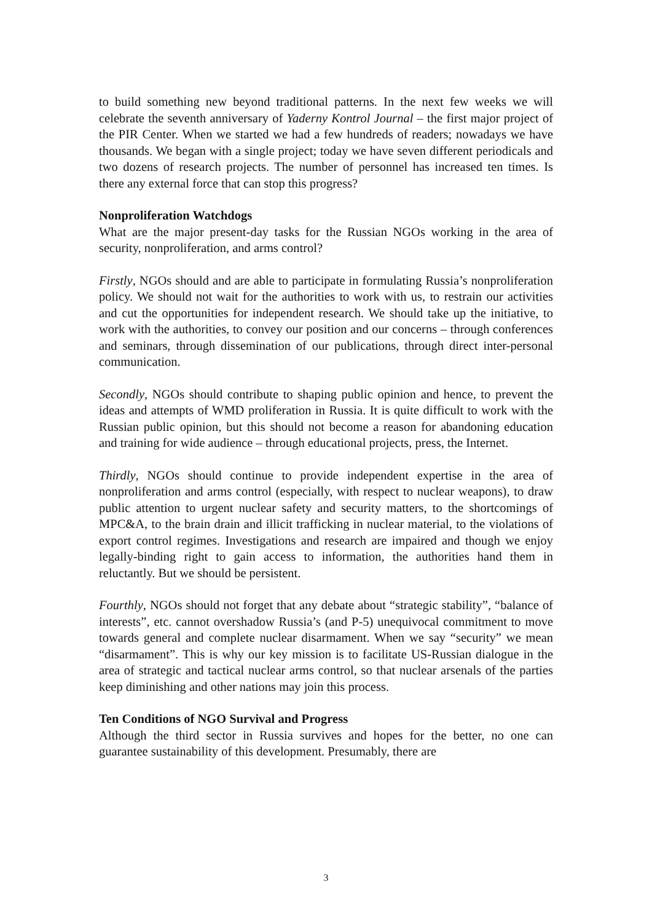to build something new beyond traditional patterns. In the next few weeks we will celebrate the seventh anniversary of Yaderny Kontrol Journal – the first major project of the PIR Center. When we started we had a few hundreds of readers; nowadays we have thousands. We began with a single project; today we have seven different periodicals and two dozens of research projects. The number of personnel has increased ten times. Is there any external force that can stop this progress?
Nonproliferation Watchdogs
What are the major present-day tasks for the Russian NGOs working in the area of security, nonproliferation, and arms control?
Firstly, NGOs should and are able to participate in formulating Russia’s nonproliferation policy. We should not wait for the authorities to work with us, to restrain our activities and cut the opportunities for independent research. We should take up the initiative, to work with the authorities, to convey our position and our concerns – through conferences and seminars, through dissemination of our publications, through direct inter-personal communication.
Secondly, NGOs should contribute to shaping public opinion and hence, to prevent the ideas and attempts of WMD proliferation in Russia. It is quite difficult to work with the Russian public opinion, but this should not become a reason for abandoning education and training for wide audience – through educational projects, press, the Internet.
Thirdly, NGOs should continue to provide independent expertise in the area of nonproliferation and arms control (especially, with respect to nuclear weapons), to draw public attention to urgent nuclear safety and security matters, to the shortcomings of MPC&A, to the brain drain and illicit trafficking in nuclear material, to the violations of export control regimes. Investigations and research are impaired and though we enjoy legally-binding right to gain access to information, the authorities hand them in reluctantly. But we should be persistent.
Fourthly, NGOs should not forget that any debate about “strategic stability”, “balance of interests”, etc. cannot overshadow Russia’s (and P-5) unequivocal commitment to move towards general and complete nuclear disarmament. When we say “security” we mean “disarmament”. This is why our key mission is to facilitate US-Russian dialogue in the area of strategic and tactical nuclear arms control, so that nuclear arsenals of the parties keep diminishing and other nations may join this process.
Ten Conditions of NGO Survival and Progress
Although the third sector in Russia survives and hopes for the better, no one can guarantee sustainability of this development. Presumably, there are
3